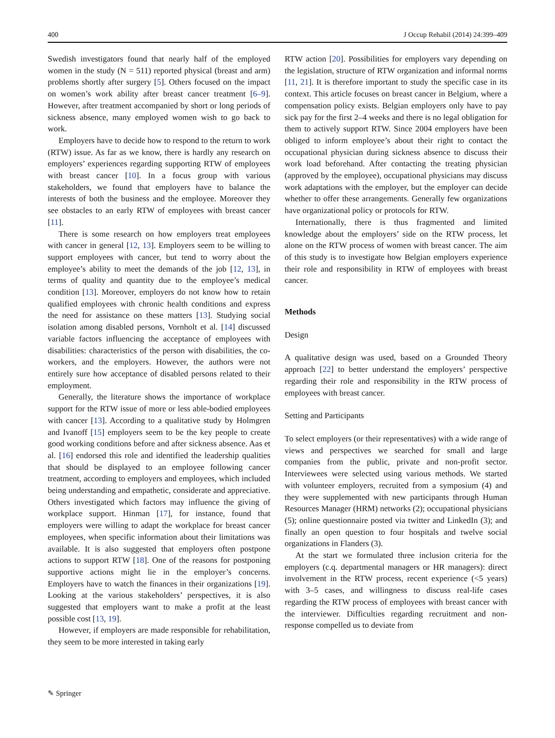400 J Occup Rehabil (2014) 24:399–409
Swedish investigators found that nearly half of the employed women in the study (N = 511) reported physical (breast and arm) problems shortly after surgery [5]. Others focused on the impact on women’s work ability after breast cancer treatment [6–9]. However, after treatment accompanied by short or long periods of sickness absence, many employed women wish to go back to work.
Employers have to decide how to respond to the return to work (RTW) issue. As far as we know, there is hardly any research on employers’ experiences regarding supporting RTW of employees with breast cancer [10]. In a focus group with various stakeholders, we found that employers have to balance the interests of both the business and the employee. Moreover they see obstacles to an early RTW of employees with breast cancer [11].
There is some research on how employers treat employees with cancer in general [12, 13]. Employers seem to be willing to support employees with cancer, but tend to worry about the employee’s ability to meet the demands of the job [12, 13], in terms of quality and quantity due to the employee’s medical condition [13]. Moreover, employers do not know how to retain qualified employees with chronic health conditions and express the need for assistance on these matters [13]. Studying social isolation among disabled persons, Vornholt et al. [14] discussed variable factors influencing the acceptance of employees with disabilities: characteristics of the person with disabilities, the co-workers, and the employers. However, the authors were not entirely sure how acceptance of disabled persons related to their employment.
Generally, the literature shows the importance of workplace support for the RTW issue of more or less able-bodied employees with cancer [13]. According to a qualitative study by Holmgren and Ivanoff [15] employers seem to be the key people to create good working conditions before and after sickness absence. Aas et al. [16] endorsed this role and identified the leadership qualities that should be displayed to an employee following cancer treatment, according to employers and employees, which included being understanding and empathetic, considerate and appreciative. Others investigated which factors may influence the giving of workplace support. Hinman [17], for instance, found that employers were willing to adapt the workplace for breast cancer employees, when specific information about their limitations was available. It is also suggested that employers often postpone actions to support RTW [18]. One of the reasons for postponing supportive actions might lie in the employer’s concerns. Employers have to watch the finances in their organizations [19]. Looking at the various stakeholders’ perspectives, it is also suggested that employers want to make a profit at the least possible cost [13, 19].
However, if employers are made responsible for rehabilitation, they seem to be more interested in taking early
RTW action [20]. Possibilities for employers vary depending on the legislation, structure of RTW organization and informal norms [11, 21]. It is therefore important to study the specific case in its context. This article focuses on breast cancer in Belgium, where a compensation policy exists. Belgian employers only have to pay sick pay for the first 2–4 weeks and there is no legal obligation for them to actively support RTW. Since 2004 employers have been obliged to inform employee’s about their right to contact the occupational physician during sickness absence to discuss their work load beforehand. After contacting the treating physician (approved by the employee), occupational physicians may discuss work adaptations with the employer, but the employer can decide whether to offer these arrangements. Generally few organizations have organizational policy or protocols for RTW.
Internationally, there is thus fragmented and limited knowledge about the employers’ side on the RTW process, let alone on the RTW process of women with breast cancer. The aim of this study is to investigate how Belgian employers experience their role and responsibility in RTW of employees with breast cancer.
Methods
Design
A qualitative design was used, based on a Grounded Theory approach [22] to better understand the employers’ perspective regarding their role and responsibility in the RTW process of employees with breast cancer.
Setting and Participants
To select employers (or their representatives) with a wide range of views and perspectives we searched for small and large companies from the public, private and non-profit sector. Interviewees were selected using various methods. We started with volunteer employers, recruited from a symposium (4) and they were supplemented with new participants through Human Resources Manager (HRM) networks (2); occupational physicians (5); online questionnaire posted via twitter and LinkedIn (3); and finally an open question to four hospitals and twelve social organizations in Flanders (3).
At the start we formulated three inclusion criteria for the employers (c.q. departmental managers or HR managers): direct involvement in the RTW process, recent experience (<5 years) with 3–5 cases, and willingness to discuss real-life cases regarding the RTW process of employees with breast cancer with the interviewer. Difficulties regarding recruitment and non-response compelled us to deviate from
✎ Springer